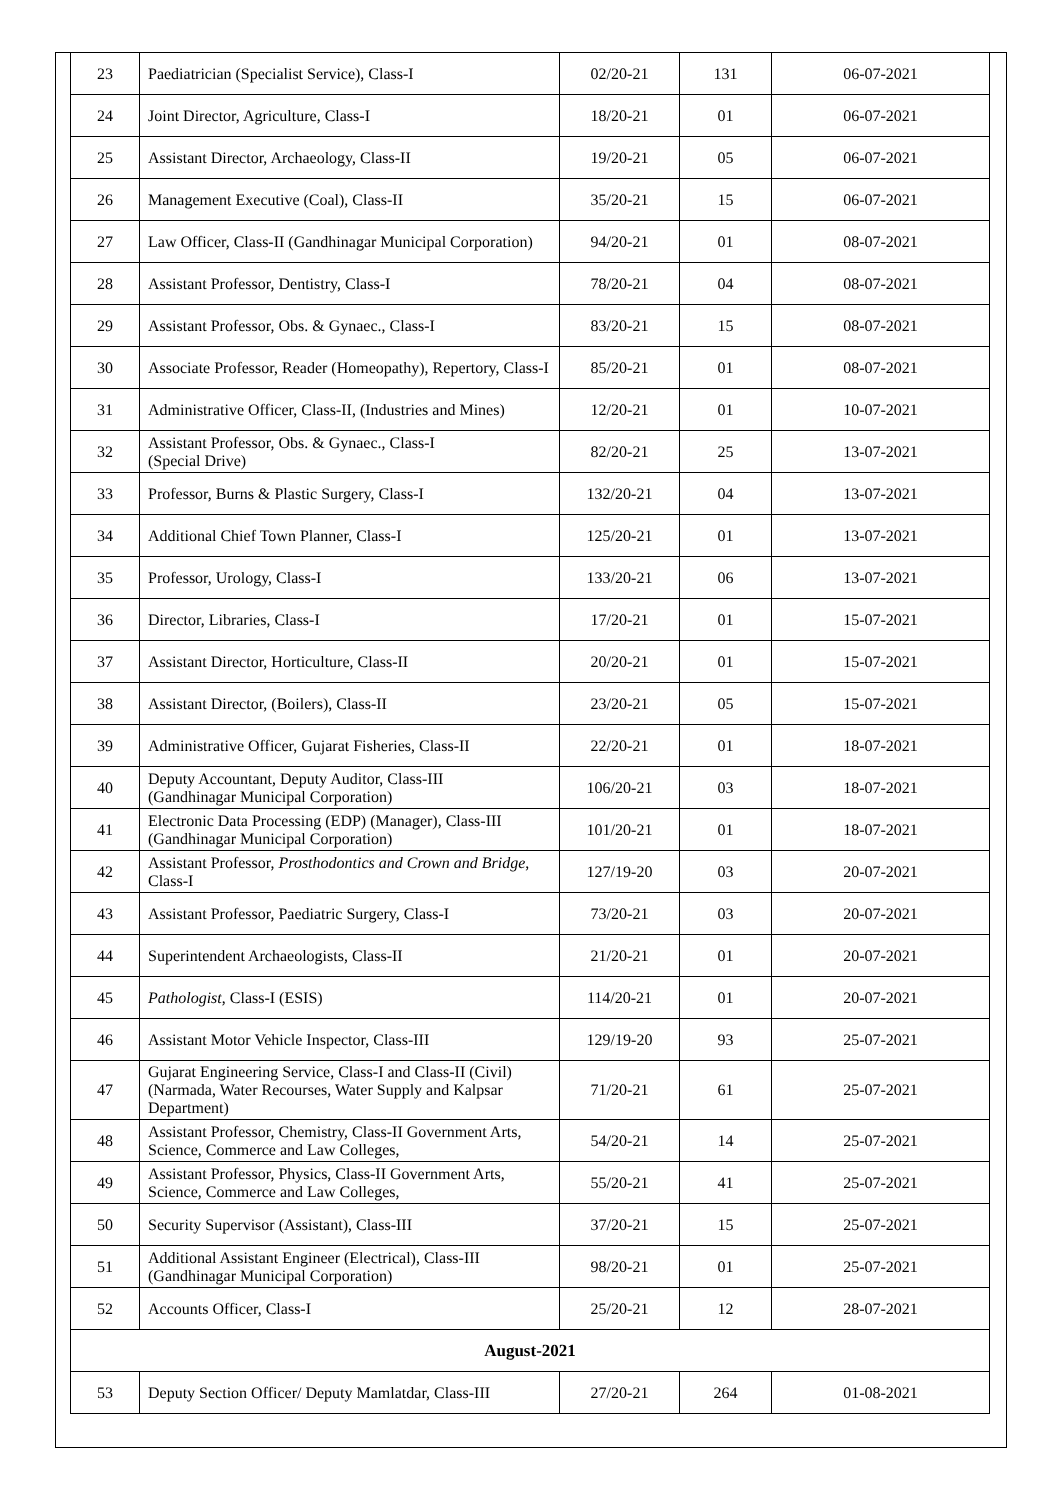| 23 | Paediatrician (Specialist Service), Class-I | 02/20-21 | 131 | 06-07-2021 |
| 24 | Joint Director, Agriculture, Class-I | 18/20-21 | 01 | 06-07-2021 |
| 25 | Assistant Director, Archaeology, Class-II | 19/20-21 | 05 | 06-07-2021 |
| 26 | Management Executive (Coal), Class-II | 35/20-21 | 15 | 06-07-2021 |
| 27 | Law Officer, Class-II (Gandhinagar Municipal Corporation) | 94/20-21 | 01 | 08-07-2021 |
| 28 | Assistant Professor, Dentistry, Class-I | 78/20-21 | 04 | 08-07-2021 |
| 29 | Assistant Professor, Obs. & Gynaec., Class-I | 83/20-21 | 15 | 08-07-2021 |
| 30 | Associate Professor, Reader (Homeopathy), Repertory, Class-I | 85/20-21 | 01 | 08-07-2021 |
| 31 | Administrative Officer, Class-II, (Industries and Mines) | 12/20-21 | 01 | 10-07-2021 |
| 32 | Assistant Professor, Obs. & Gynaec., Class-I (Special Drive) | 82/20-21 | 25 | 13-07-2021 |
| 33 | Professor, Burns & Plastic Surgery, Class-I | 132/20-21 | 04 | 13-07-2021 |
| 34 | Additional Chief Town Planner, Class-I | 125/20-21 | 01 | 13-07-2021 |
| 35 | Professor, Urology, Class-I | 133/20-21 | 06 | 13-07-2021 |
| 36 | Director, Libraries, Class-I | 17/20-21 | 01 | 15-07-2021 |
| 37 | Assistant Director, Horticulture, Class-II | 20/20-21 | 01 | 15-07-2021 |
| 38 | Assistant Director, (Boilers), Class-II | 23/20-21 | 05 | 15-07-2021 |
| 39 | Administrative Officer, Gujarat Fisheries, Class-II | 22/20-21 | 01 | 18-07-2021 |
| 40 | Deputy Accountant, Deputy Auditor, Class-III (Gandhinagar Municipal Corporation) | 106/20-21 | 03 | 18-07-2021 |
| 41 | Electronic Data Processing (EDP) (Manager), Class-III (Gandhinagar Municipal Corporation) | 101/20-21 | 01 | 18-07-2021 |
| 42 | Assistant Professor, Prosthodontics and Crown and Bridge , Class-I | 127/19-20 | 03 | 20-07-2021 |
| 43 | Assistant Professor, Paediatric Surgery, Class-I | 73/20-21 | 03 | 20-07-2021 |
| 44 | Superintendent Archaeologists, Class-II | 21/20-21 | 01 | 20-07-2021 |
| 45 | Pathologist , Class-I (ESIS) | 114/20-21 | 01 | 20-07-2021 |
| 46 | Assistant Motor Vehicle Inspector, Class-III | 129/19-20 | 93 | 25-07-2021 |
| 47 | Gujarat Engineering Service, Class-I and Class-II (Civil) (Narmada, Water Recourses, Water Supply and Kalpsar Department) | 71/20-21 | 61 | 25-07-2021 |
| 48 | Assistant Professor, Chemistry, Class-II Government Arts, Science, Commerce and Law Colleges, | 54/20-21 | 14 | 25-07-2021 |
| 49 | Assistant Professor, Physics, Class-II Government Arts, Science, Commerce and Law Colleges, | 55/20-21 | 41 | 25-07-2021 |
| 50 | Security Supervisor (Assistant), Class-III | 37/20-21 | 15 | 25-07-2021 |
| 51 | Additional Assistant Engineer (Electrical), Class-III (Gandhinagar Municipal Corporation) | 98/20-21 | 01 | 25-07-2021 |
| 52 | Accounts Officer, Class-I | 25/20-21 | 12 | 28-07-2021 |
| August-2021 | | | | |
| 53 | Deputy Section Officer/ Deputy Mamlatdar, Class-III | 27/20-21 | 264 | 01-08-2021 |